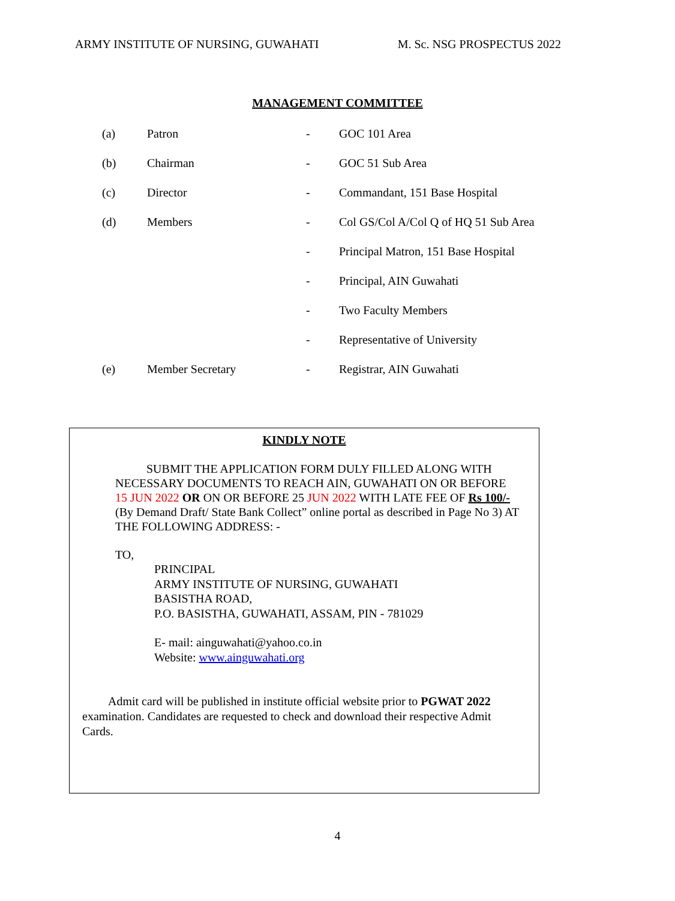ARMY INSTITUTE OF NURSING, GUWAHATI M. Sc. NSG PROSPECTUS 2022
MANAGEMENT COMMITTEE
| (a) | Patron | - | GOC 101 Area |
| (b) | Chairman | - | GOC 51 Sub Area |
| (c) | Director | - | Commandant, 151 Base Hospital |
| (d) | Members | - | Col GS/Col A/Col Q of HQ 51 Sub Area |
| | | - | Principal Matron, 151 Base Hospital |
| | | - | Principal, AIN Guwahati |
| | | - | Two Faculty Members |
| | | - | Representative of University |
| (e) | Member Secretary | - | Registrar, AIN Guwahati |
KINDLY NOTE
SUBMIT THE APPLICATION FORM DULY FILLED ALONG WITH NECESSARY DOCUMENTS TO REACH AIN, GUWAHATI ON OR BEFORE 15 JUN 2022 OR ON OR BEFORE 25 JUN 2022 WITH LATE FEE OF Rs 100/- (By Demand Draft/ State Bank Collect” online portal as described in Page No 3) AT THE FOLLOWING ADDRESS: -
TO,
PRINCIPAL
ARMY INSTITUTE OF NURSING, GUWAHATI
BASISTHA ROAD,
P.O. BASISTHA, GUWAHATI, ASSAM, PIN - 781029
E- mail: ainguwahati@yahoo.co.in
Website: www.ainguwahati.org
Admit card will be published in institute official website prior to PGWAT 2022 examination. Candidates are requested to check and download their respective Admit Cards.
4